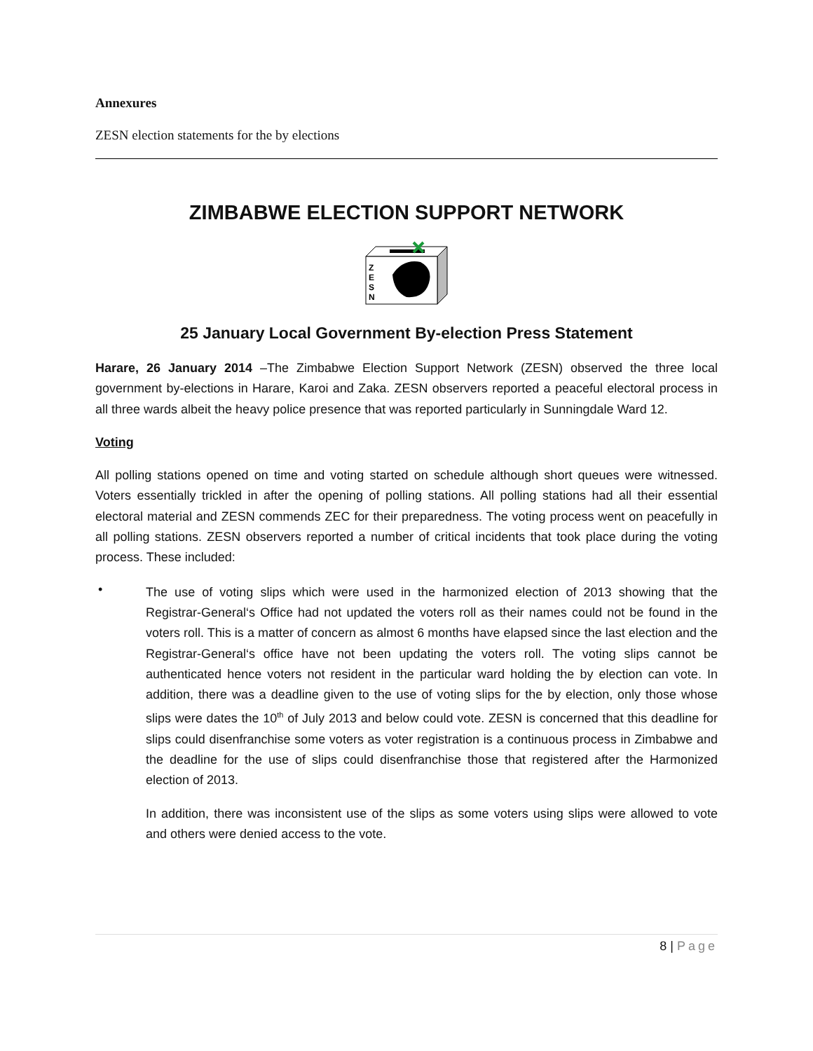Annexures
ZESN election statements for the by elections
ZIMBABWE ELECTION SUPPORT NETWORK
Z
E
S
N
25 January Local Government By-election Press Statement
Harare, 26 January 2014 –The Zimbabwe Election Support Network (ZESN) observed the three local government by-elections in Harare, Karoi and Zaka. ZESN observers reported a peaceful electoral process in all three wards albeit the heavy police presence that was reported particularly in Sunningdale Ward 12.
Voting
All polling stations opened on time and voting started on schedule although short queues were witnessed. Voters essentially trickled in after the opening of polling stations. All polling stations had all their essential electoral material and ZESN commends ZEC for their preparedness. The voting process went on peacefully in all polling stations. ZESN observers reported a number of critical incidents that took place during the voting process. These included:
•
The use of voting slips which were used in the harmonized election of 2013 showing that the Registrar-General‘s Office had not updated the voters roll as their names could not be found in the voters roll. This is a matter of concern as almost 6 months have elapsed since the last election and the Registrar-General‘s office have not been updating the voters roll. The voting slips cannot be authenticated hence voters not resident in the particular ward holding the by election can vote. In addition, there was a deadline given to the use of voting slips for the by election, only those whose slips were dates the 10<sup>th</sup> of July 2013 and below could vote. ZESN is concerned that this deadline for slips could disenfranchise some voters as voter registration is a continuous process in Zimbabwe and the deadline for the use of slips could disenfranchise those that registered after the Harmonized election of 2013.
In addition, there was inconsistent use of the slips as some voters using slips were allowed to vote and others were denied access to the vote.
8 | Page